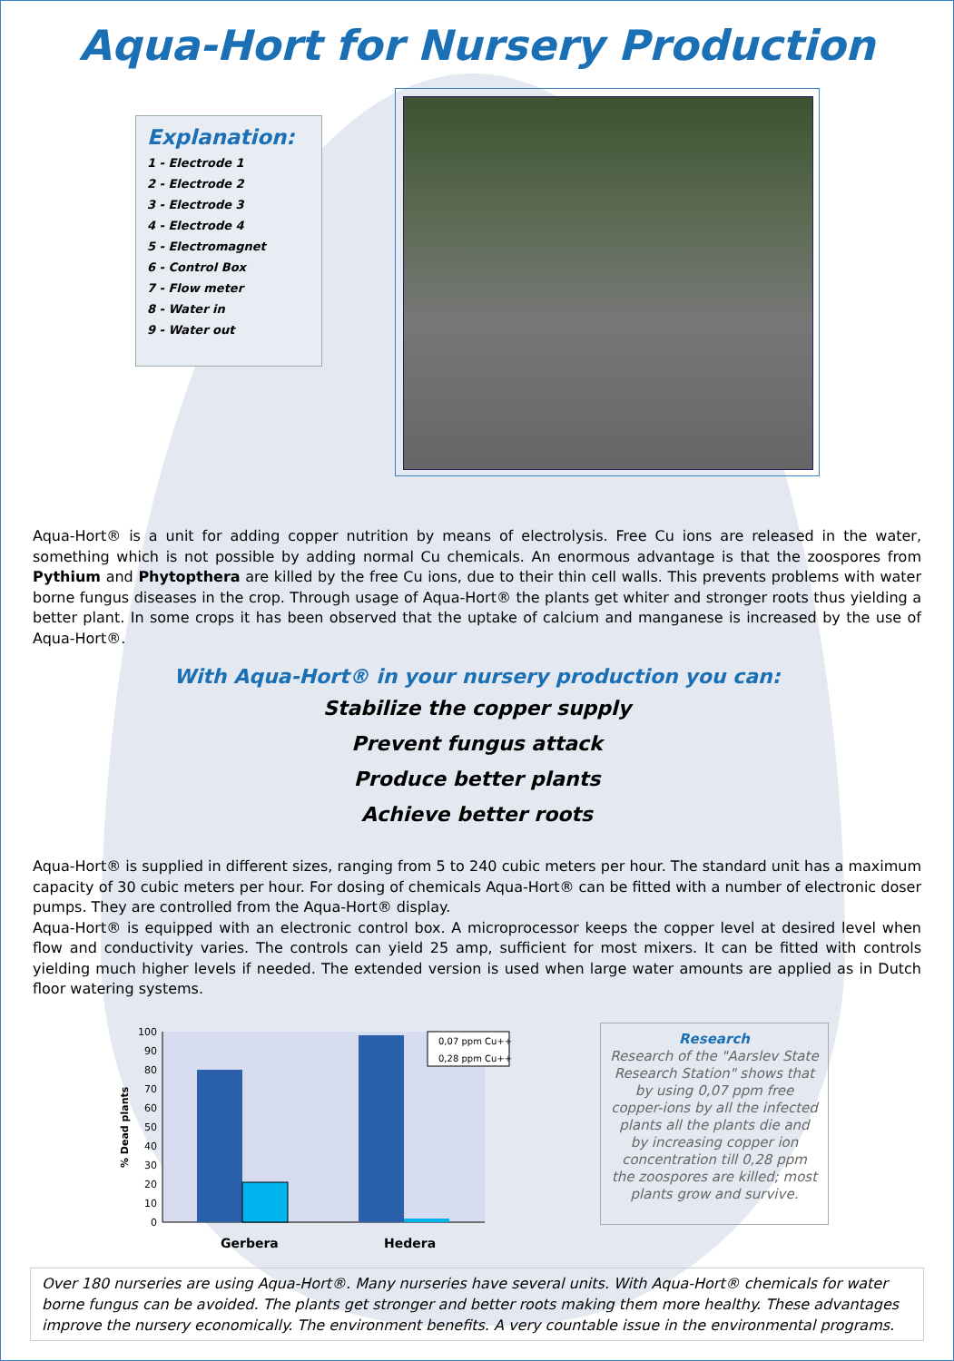Aqua-Hort for Nursery Production
Explanation:
1 - Electrode 1
2 - Electrode 2
3 - Electrode 3
4 - Electrode 4
5 - Electromagnet
6 - Control Box
7 - Flow meter
8 - Water in
9 - Water out
Aqua-Hort® is a unit for adding copper nutrition by means of electrolysis. Free Cu ions are released in the water, something which is not possible by adding normal Cu chemicals. An enormous advantage is that the zoospores from Pythium and Phytopthera are killed by the free Cu ions, due to their thin cell walls. This prevents problems with water borne fungus diseases in the crop. Through usage of Aqua-Hort® the plants get whiter and stronger roots thus yielding a better plant. In some crops it has been observed that the uptake of calcium and manganese is increased by the use of Aqua-Hort®.
With Aqua-Hort® in your nursery production you can:
Stabilize the copper supply
Prevent fungus attack
Produce better plants
Achieve better roots
Aqua-Hort® is supplied in different sizes, ranging from 5 to 240 cubic meters per hour. The standard unit has a maximum capacity of 30 cubic meters per hour. For dosing of chemicals Aqua-Hort® can be fitted with a number of electronic doser pumps. They are controlled from the Aqua-Hort® display.
Aqua-Hort® is equipped with an electronic control box. A microprocessor keeps the copper level at desired level when flow and conductivity varies. The controls can yield 25 amp, sufficient for most mixers. It can be fitted with controls yielding much higher levels if needed. The extended version is used when large water amounts are applied as in Dutch floor watering systems.
% Dead plants
100
90
80
70
60
50
40
30
20
10
0
0,07 ppm Cu++
0,28 ppm Cu++
Gerbera
Hedera
Research
Research of the "Aarslev State Research Station" shows that by using 0,07 ppm free copper-ions by all the infected plants all the plants die and by increasing copper ion concentration till 0,28 ppm the zoospores are killed; most plants grow and survive.
Over 180 nurseries are using Aqua-Hort®. Many nurseries have several units. With Aqua-Hort® chemicals for water borne fungus can be avoided. The plants get stronger and better roots making them more healthy. These advantages improve the nursery economically. The environment benefits. A very countable issue in the environmental programs.